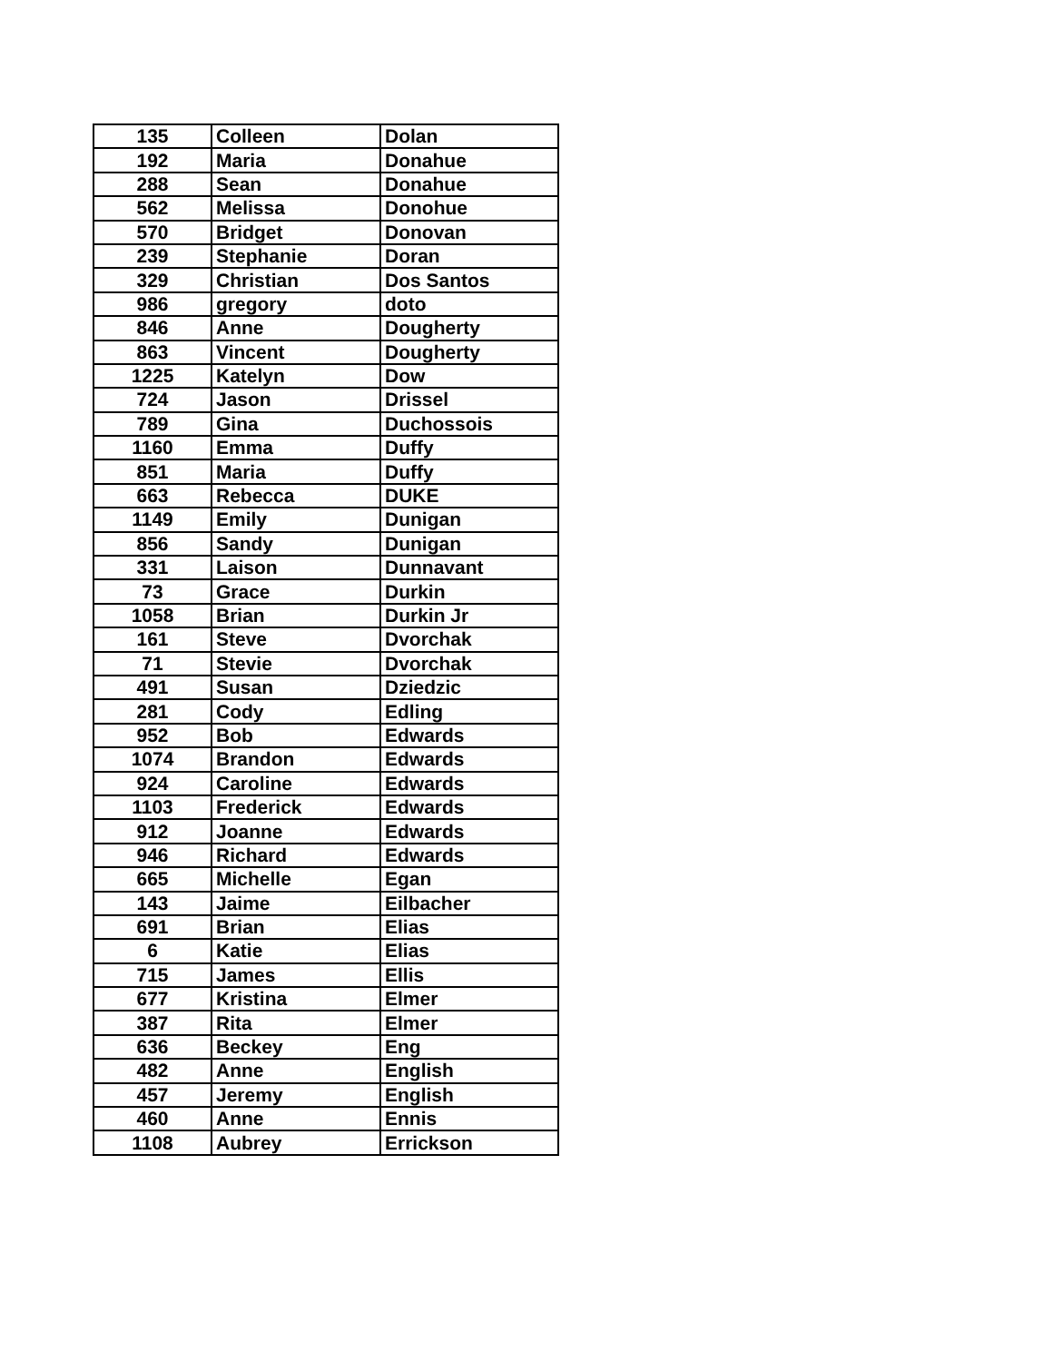| 135 | Colleen | Dolan |
| 192 | Maria | Donahue |
| 288 | Sean | Donahue |
| 562 | Melissa | Donohue |
| 570 | Bridget | Donovan |
| 239 | Stephanie | Doran |
| 329 | Christian | Dos Santos |
| 986 | gregory | doto |
| 846 | Anne | Dougherty |
| 863 | Vincent | Dougherty |
| 1225 | Katelyn | Dow |
| 724 | Jason | Drissel |
| 789 | Gina | Duchossois |
| 1160 | Emma | Duffy |
| 851 | Maria | Duffy |
| 663 | Rebecca | DUKE |
| 1149 | Emily | Dunigan |
| 856 | Sandy | Dunigan |
| 331 | Laison | Dunnavant |
| 73 | Grace | Durkin |
| 1058 | Brian | Durkin Jr |
| 161 | Steve | Dvorchak |
| 71 | Stevie | Dvorchak |
| 491 | Susan | Dziedzic |
| 281 | Cody | Edling |
| 952 | Bob | Edwards |
| 1074 | Brandon | Edwards |
| 924 | Caroline | Edwards |
| 1103 | Frederick | Edwards |
| 912 | Joanne | Edwards |
| 946 | Richard | Edwards |
| 665 | Michelle | Egan |
| 143 | Jaime | Eilbacher |
| 691 | Brian | Elias |
| 6 | Katie | Elias |
| 715 | James | Ellis |
| 677 | Kristina | Elmer |
| 387 | Rita | Elmer |
| 636 | Beckey | Eng |
| 482 | Anne | English |
| 457 | Jeremy | English |
| 460 | Anne | Ennis |
| 1108 | Aubrey | Errickson |